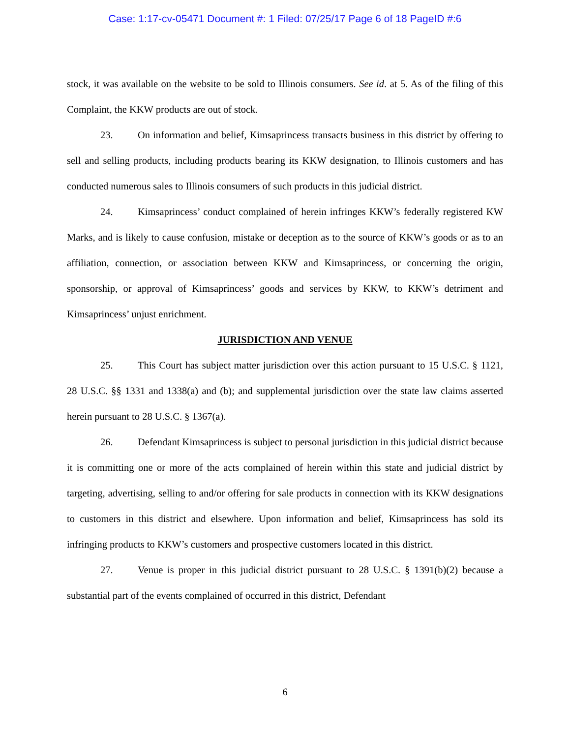Case: 1:17-cv-05471 Document #: 1 Filed: 07/25/17 Page 6 of 18 PageID #:6
stock, it was available on the website to be sold to Illinois consumers. See id. at 5. As of the filing of this Complaint, the KKW products are out of stock.
23. On information and belief, Kimsaprincess transacts business in this district by offering to sell and selling products, including products bearing its KKW designation, to Illinois customers and has conducted numerous sales to Illinois consumers of such products in this judicial district.
24. Kimsaprincess’ conduct complained of herein infringes KKW’s federally registered KW Marks, and is likely to cause confusion, mistake or deception as to the source of KKW’s goods or as to an affiliation, connection, or association between KKW and Kimsaprincess, or concerning the origin, sponsorship, or approval of Kimsaprincess’ goods and services by KKW, to KKW’s detriment and Kimsaprincess’ unjust enrichment.
JURISDICTION AND VENUE
25. This Court has subject matter jurisdiction over this action pursuant to 15 U.S.C. § 1121, 28 U.S.C. §§ 1331 and 1338(a) and (b); and supplemental jurisdiction over the state law claims asserted herein pursuant to 28 U.S.C. § 1367(a).
26. Defendant Kimsaprincess is subject to personal jurisdiction in this judicial district because it is committing one or more of the acts complained of herein within this state and judicial district by targeting, advertising, selling to and/or offering for sale products in connection with its KKW designations to customers in this district and elsewhere. Upon information and belief, Kimsaprincess has sold its infringing products to KKW’s customers and prospective customers located in this district.
27. Venue is proper in this judicial district pursuant to 28 U.S.C. § 1391(b)(2) because a substantial part of the events complained of occurred in this district, Defendant
6